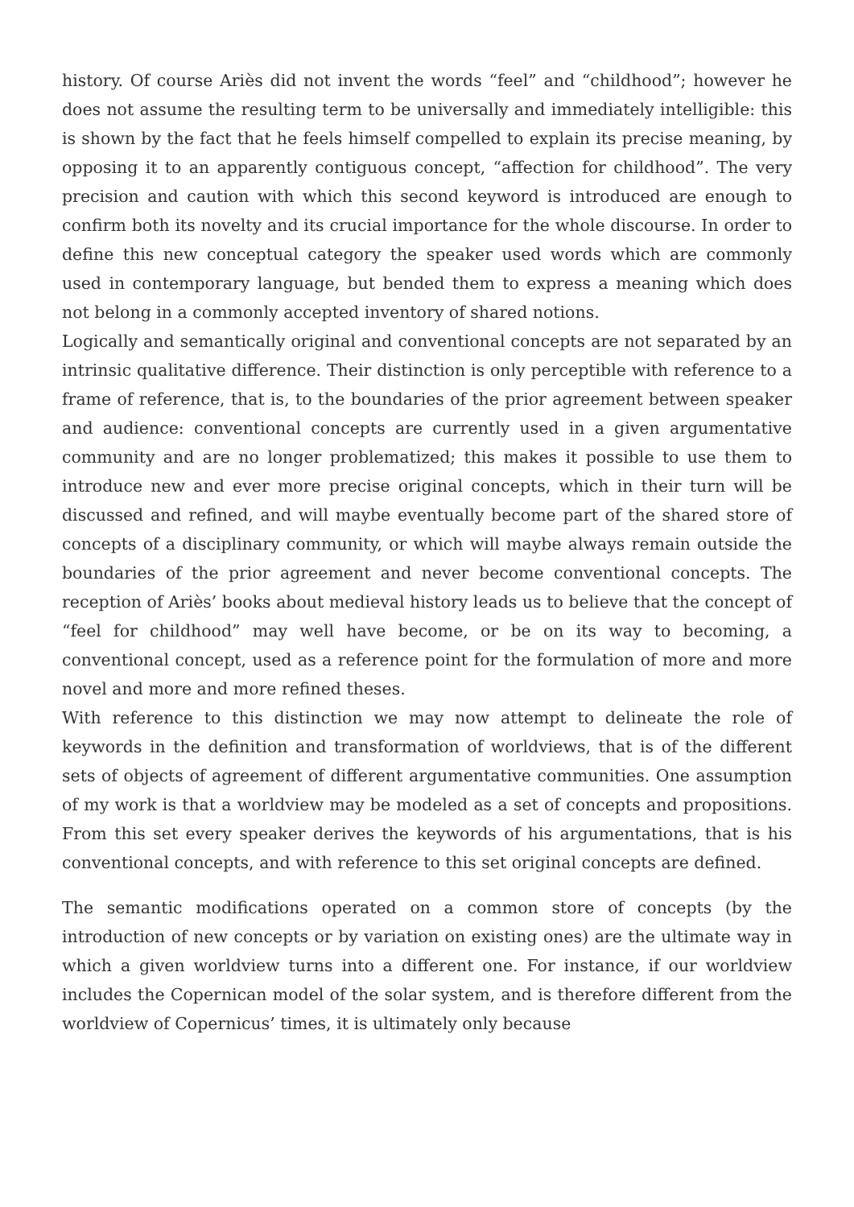history. Of course Ariès did not invent the words “feel” and “childhood”; however he does not assume the resulting term to be universally and immediately intelligible: this is shown by the fact that he feels himself compelled to explain its precise meaning, by opposing it to an apparently contiguous concept, “affection for childhood”. The very precision and caution with which this second keyword is introduced are enough to confirm both its novelty and its crucial importance for the whole discourse. In order to define this new conceptual category the speaker used words which are commonly used in contemporary language, but bended them to express a meaning which does not belong in a commonly accepted inventory of shared notions.
Logically and semantically original and conventional concepts are not separated by an intrinsic qualitative difference. Their distinction is only perceptible with reference to a frame of reference, that is, to the boundaries of the prior agreement between speaker and audience: conventional concepts are currently used in a given argumentative community and are no longer problematized; this makes it possible to use them to introduce new and ever more precise original concepts, which in their turn will be discussed and refined, and will maybe eventually become part of the shared store of concepts of a disciplinary community, or which will maybe always remain outside the boundaries of the prior agreement and never become conventional concepts. The reception of Ariès’ books about medieval history leads us to believe that the concept of “feel for childhood” may well have become, or be on its way to becoming, a conventional concept, used as a reference point for the formulation of more and more novel and more and more refined theses.
With reference to this distinction we may now attempt to delineate the role of keywords in the definition and transformation of worldviews, that is of the different sets of objects of agreement of different argumentative communities. One assumption of my work is that a worldview may be modeled as a set of concepts and propositions. From this set every speaker derives the keywords of his argumentations, that is his conventional concepts, and with reference to this set original concepts are defined.
The semantic modifications operated on a common store of concepts (by the introduction of new concepts or by variation on existing ones) are the ultimate way in which a given worldview turns into a different one. For instance, if our worldview includes the Copernican model of the solar system, and is therefore different from the worldview of Copernicus’ times, it is ultimately only because